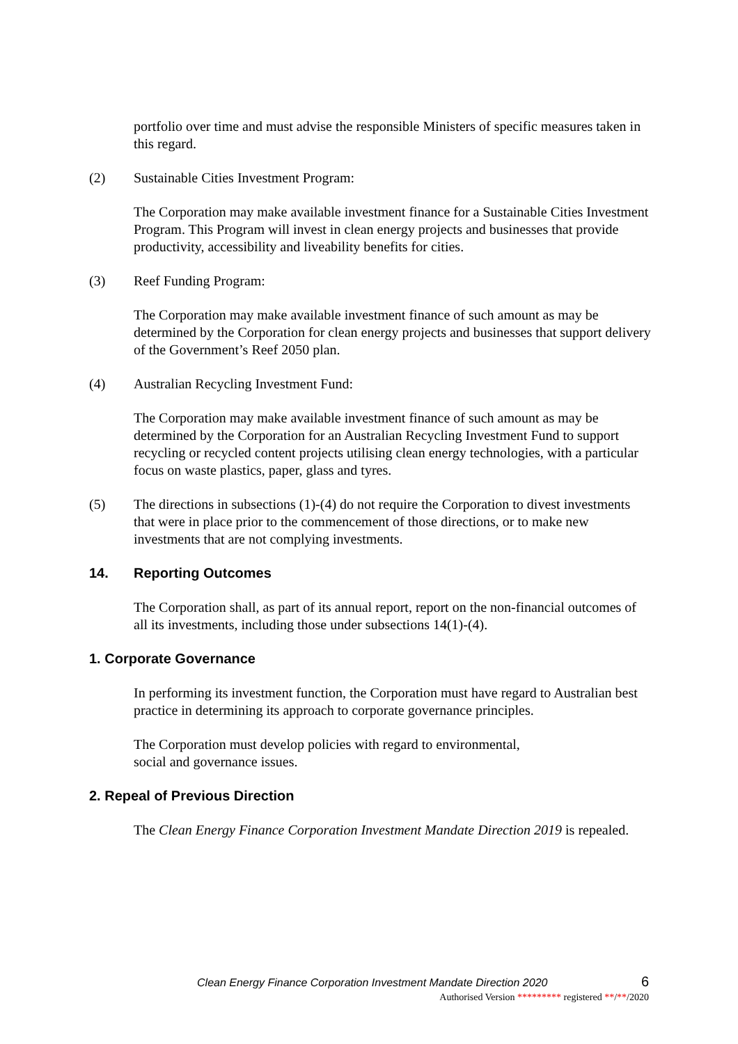portfolio over time and must advise the responsible Ministers of specific measures taken in this regard.
(2) Sustainable Cities Investment Program:
The Corporation may make available investment finance for a Sustainable Cities Investment Program. This Program will invest in clean energy projects and businesses that provide productivity, accessibility and liveability benefits for cities.
(3) Reef Funding Program:
The Corporation may make available investment finance of such amount as may be determined by the Corporation for clean energy projects and businesses that support delivery of the Government’s Reef 2050 plan.
(4) Australian Recycling Investment Fund:
The Corporation may make available investment finance of such amount as may be determined by the Corporation for an Australian Recycling Investment Fund to support recycling or recycled content projects utilising clean energy technologies, with a particular focus on waste plastics, paper, glass and tyres.
(5) The directions in subsections (1)-(4) do not require the Corporation to divest investments that were in place prior to the commencement of those directions, or to make new investments that are not complying investments.
14. Reporting Outcomes
The Corporation shall, as part of its annual report, report on the non-financial outcomes of all its investments, including those under subsections 14(1)-(4).
1. Corporate Governance
In performing its investment function, the Corporation must have regard to Australian best practice in determining its approach to corporate governance principles.
The Corporation must develop policies with regard to environmental,
social and governance issues.
2. Repeal of Previous Direction
The Clean Energy Finance Corporation Investment Mandate Direction 2019 is repealed.
Clean Energy Finance Corporation Investment Mandate Direction 2020 6
Authorised Version ********* registered **/**/2020